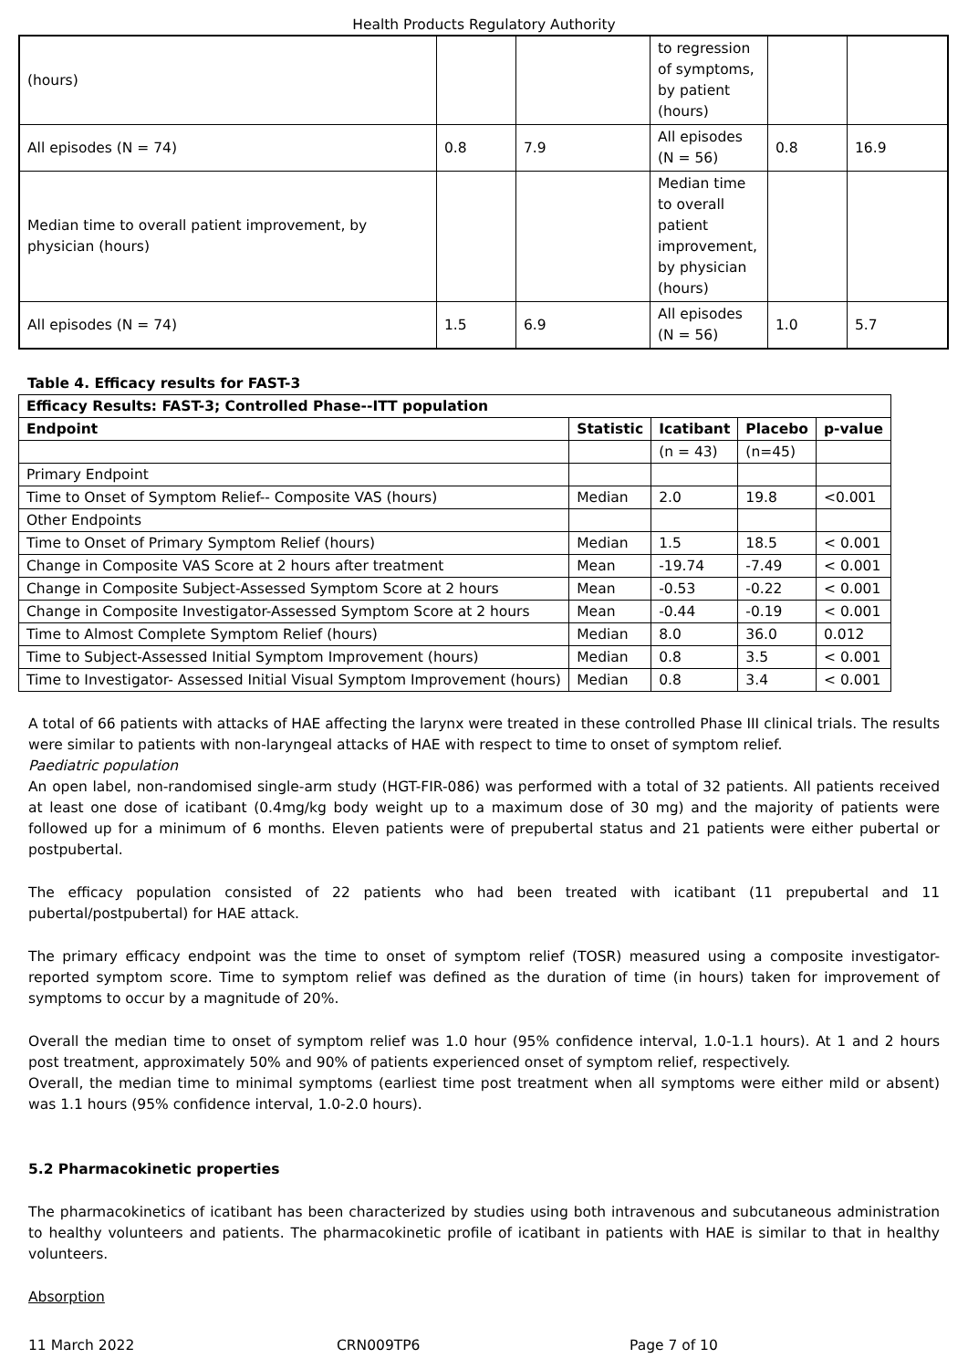Health Products Regulatory Authority
| (hours) | | | to regression of symptoms, by patient (hours) | | |
| All episodes (N = 74) | 0.8 | 7.9 | All episodes (N = 56) | 0.8 | 16.9 |
| Median time to overall patient improvement, by physician (hours) | | | Median time to overall patient improvement, by physician (hours) | | |
| All episodes (N = 74) | 1.5 | 6.9 | All episodes (N = 56) | 1.0 | 5.7 |
Table 4. Efficacy results for FAST-3
| Efficacy Results: FAST-3; Controlled Phase--ITT population | | | | |
| --- | --- | --- | --- | --- |
| Endpoint | Statistic | Icatibant | Placebo | p-value |
| | | (n = 43) | (n=45) | |
| Primary Endpoint | | | | |
| Time to Onset of Symptom Relief-- Composite VAS (hours) | Median | 2.0 | 19.8 | <0.001 |
| Other Endpoints | | | | |
| Time to Onset of Primary Symptom Relief (hours) | Median | 1.5 | 18.5 | < 0.001 |
| Change in Composite VAS Score at 2 hours after treatment | Mean | -19.74 | -7.49 | < 0.001 |
| Change in Composite Subject-Assessed Symptom Score at 2 hours | Mean | -0.53 | -0.22 | < 0.001 |
| Change in Composite Investigator-Assessed Symptom Score at 2 hours | Mean | -0.44 | -0.19 | < 0.001 |
| Time to Almost Complete Symptom Relief (hours) | Median | 8.0 | 36.0 | 0.012 |
| Time to Subject-Assessed Initial Symptom Improvement (hours) | Median | 0.8 | 3.5 | < 0.001 |
| Time to Investigator- Assessed Initial Visual Symptom Improvement (hours) | Median | 0.8 | 3.4 | < 0.001 |
A total of 66 patients with attacks of HAE affecting the larynx were treated in these controlled Phase III clinical trials. The results were similar to patients with non-laryngeal attacks of HAE with respect to time to onset of symptom relief.
Paediatric population
An open label, non-randomised single-arm study (HGT-FIR-086) was performed with a total of 32 patients. All patients received at least one dose of icatibant (0.4mg/kg body weight up to a maximum dose of 30 mg) and the majority of patients were followed up for a minimum of 6 months. Eleven patients were of prepubertal status and 21 patients were either pubertal or postpubertal.
The efficacy population consisted of 22 patients who had been treated with icatibant (11 prepubertal and 11 pubertal/postpubertal) for HAE attack.
The primary efficacy endpoint was the time to onset of symptom relief (TOSR) measured using a composite investigator-reported symptom score. Time to symptom relief was defined as the duration of time (in hours) taken for improvement of symptoms to occur by a magnitude of 20%.
Overall the median time to onset of symptom relief was 1.0 hour (95% confidence interval, 1.0-1.1 hours). At 1 and 2 hours post treatment, approximately 50% and 90% of patients experienced onset of symptom relief, respectively.
Overall, the median time to minimal symptoms (earliest time post treatment when all symptoms were either mild or absent) was 1.1 hours (95% confidence interval, 1.0-2.0 hours).
5.2 Pharmacokinetic properties
The pharmacokinetics of icatibant has been characterized by studies using both intravenous and subcutaneous administration to healthy volunteers and patients. The pharmacokinetic profile of icatibant in patients with HAE is similar to that in healthy volunteers.
Absorption
11 March 2022 CRN009TP6 Page 7 of 10